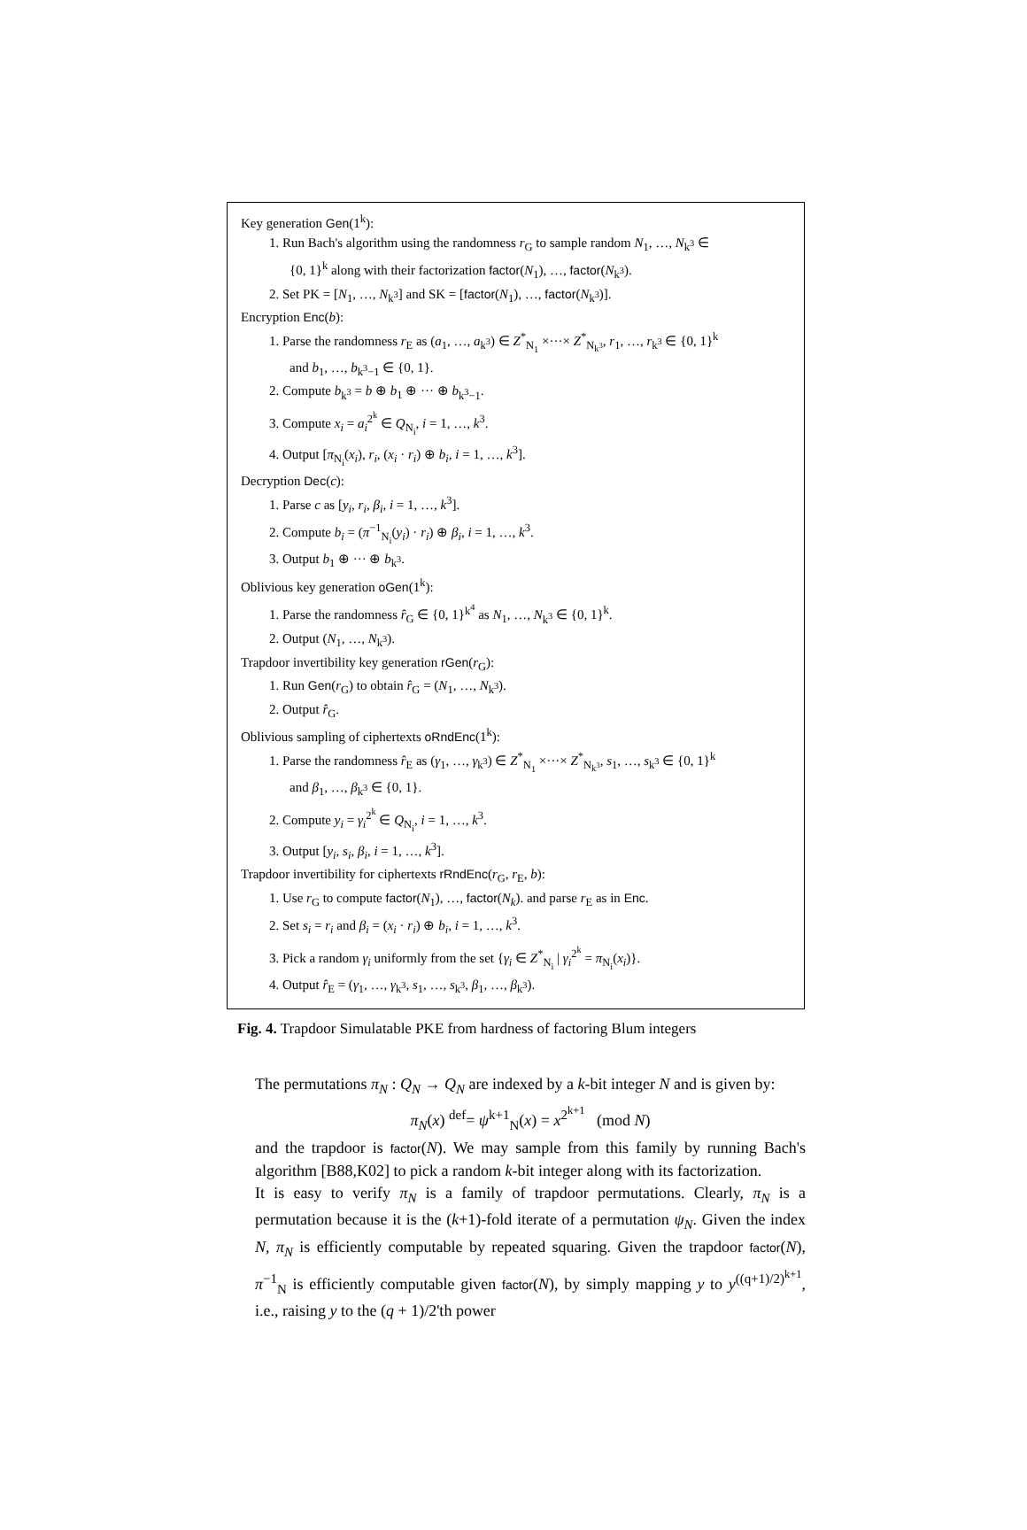Key generation Gen(1<sup>k</sup>):
1. Run Bach's algorithm using the randomness r<sub>G</sub> to sample random N<sub>1</sub>, …, N<sub>k<sup>3</sup></sub> ∈
{0, 1}<sup>k</sup> along with their factorization factor(N<sub>1</sub>), …, factor(N<sub>k<sup>3</sup></sub>).
2. Set PK = [N<sub>1</sub>, …, N<sub>k<sup>3</sup></sub>] and SK = [factor(N<sub>1</sub>), …, factor(N<sub>k<sup>3</sup></sub>)].
Encryption Enc(b):
1. Parse the randomness r<sub>E</sub> as (a<sub>1</sub>, …, a<sub>k<sup>3</sup></sub>) ∈ Z<sup>*</sup><sub>N<sub>1</sub></sub> ×···× Z<sup>*</sup><sub>N<sub>k<sup>3</sup></sub></sub>, r<sub>1</sub>, …, r<sub>k<sup>3</sup></sub> ∈ {0, 1}<sup>k</sup>
and b<sub>1</sub>, …, b<sub>k<sup>3</sup>−1</sub> ∈ {0, 1}.
2. Compute b<sub>k<sup>3</sup></sub> = b ⊕ b<sub>1</sub> ⊕ ··· ⊕ b<sub>k<sup>3</sup>−1</sub>.
3. Compute x<sub>i</sub> = a<sub>i</sub><sup>2<sup>k</sup></sup> ∈ Q<sub>N<sub>i</sub></sub>, i = 1, …, k<sup>3</sup>.
4. Output [π<sub>N<sub>i</sub></sub>(x<sub>i</sub>), r<sub>i</sub>, (x<sub>i</sub> · r<sub>i</sub>) ⊕ b<sub>i</sub>, i = 1, …, k<sup>3</sup>].
Decryption Dec(c):
1. Parse c as [y<sub>i</sub>, r<sub>i</sub>, β<sub>i</sub>, i = 1, …, k<sup>3</sup>].
2. Compute b<sub>i</sub> = (π<sup>−1</sup><sub>N<sub>i</sub></sub>(y<sub>i</sub>) · r<sub>i</sub>) ⊕ β<sub>i</sub>, i = 1, …, k<sup>3</sup>.
3. Output b<sub>1</sub> ⊕ ··· ⊕ b<sub>k<sup>3</sup></sub>.
Oblivious key generation oGen(1<sup>k</sup>):
1. Parse the randomness r̂<sub>G</sub> ∈ {0, 1}<sup>k<sup>4</sup></sup> as N<sub>1</sub>, …, N<sub>k<sup>3</sup></sub> ∈ {0, 1}<sup>k</sup>.
2. Output (N<sub>1</sub>, …, N<sub>k<sup>3</sup></sub>).
Trapdoor invertibility key generation rGen(r<sub>G</sub>):
1. Run Gen(r<sub>G</sub>) to obtain r̂<sub>G</sub> = (N<sub>1</sub>, …, N<sub>k<sup>3</sup></sub>).
2. Output r̂<sub>G</sub>.
Oblivious sampling of ciphertexts oRndEnc(1<sup>k</sup>):
1. Parse the randomness r̂<sub>E</sub> as (γ<sub>1</sub>, …, γ<sub>k<sup>3</sup></sub>) ∈ Z<sup>*</sup><sub>N<sub>1</sub></sub> ×···× Z<sup>*</sup><sub>N<sub>k<sup>3</sup></sub></sub>, s<sub>1</sub>, …, s<sub>k<sup>3</sup></sub> ∈ {0, 1}<sup>k</sup>
and β<sub>1</sub>, …, β<sub>k<sup>3</sup></sub> ∈ {0, 1}.
2. Compute y<sub>i</sub> = γ<sub>i</sub><sup>2<sup>k</sup></sup> ∈ Q<sub>N<sub>i</sub></sub>, i = 1, …, k<sup>3</sup>.
3. Output [y<sub>i</sub>, s<sub>i</sub>, β<sub>i</sub>, i = 1, …, k<sup>3</sup>].
Trapdoor invertibility for ciphertexts rRndEnc(r<sub>G</sub>, r<sub>E</sub>, b):
1. Use r<sub>G</sub> to compute factor(N<sub>1</sub>), …, factor(N<sub>k</sub>). and parse r<sub>E</sub> as in Enc.
2. Set s<sub>i</sub> = r<sub>i</sub> and β<sub>i</sub> = (x<sub>i</sub> · r<sub>i</sub>) ⊕ b<sub>i</sub>, i = 1, …, k<sup>3</sup>.
3. Pick a random γ<sub>i</sub> uniformly from the set {γ<sub>i</sub> ∈ Z<sup>*</sup><sub>N<sub>i</sub></sub> | γ<sub>i</sub><sup>2<sup>k</sup></sup> = π<sub>N<sub>i</sub></sub>(x<sub>i</sub>)}.
4. Output r̂<sub>E</sub> = (γ<sub>1</sub>, …, γ<sub>k<sup>3</sup></sub>, s<sub>1</sub>, …, s<sub>k<sup>3</sup></sub>, β<sub>1</sub>, …, β<sub>k<sup>3</sup></sub>).
Fig. 4. Trapdoor Simulatable PKE from hardness of factoring Blum integers
The permutations π<sub>N</sub> : Q<sub>N</sub> → Q<sub>N</sub> are indexed by a k-bit integer N and is given by:
π<sub>N</sub>(x) <sup>def</sup>= ψ<sup>k+1</sup><sub>N</sub>(x) = x<sup>2<sup>k+1</sup></sup> (mod N)
and the trapdoor is factor(N). We may sample from this family by running Bach's algorithm [B88,K02] to pick a random k-bit integer along with its factorization.
It is easy to verify π<sub>N</sub> is a family of trapdoor permutations. Clearly, π<sub>N</sub> is a permutation because it is the (k+1)-fold iterate of a permutation ψ<sub>N</sub>. Given the index N, π<sub>N</sub> is efficiently computable by repeated squaring. Given the trapdoor factor(N), π<sup>−1</sup><sub>N</sub> is efficiently computable given factor(N), by simply mapping y to y<sup>((q+1)/2)<sup>k+1</sup></sup>, i.e., raising y to the (q + 1)/2'th power